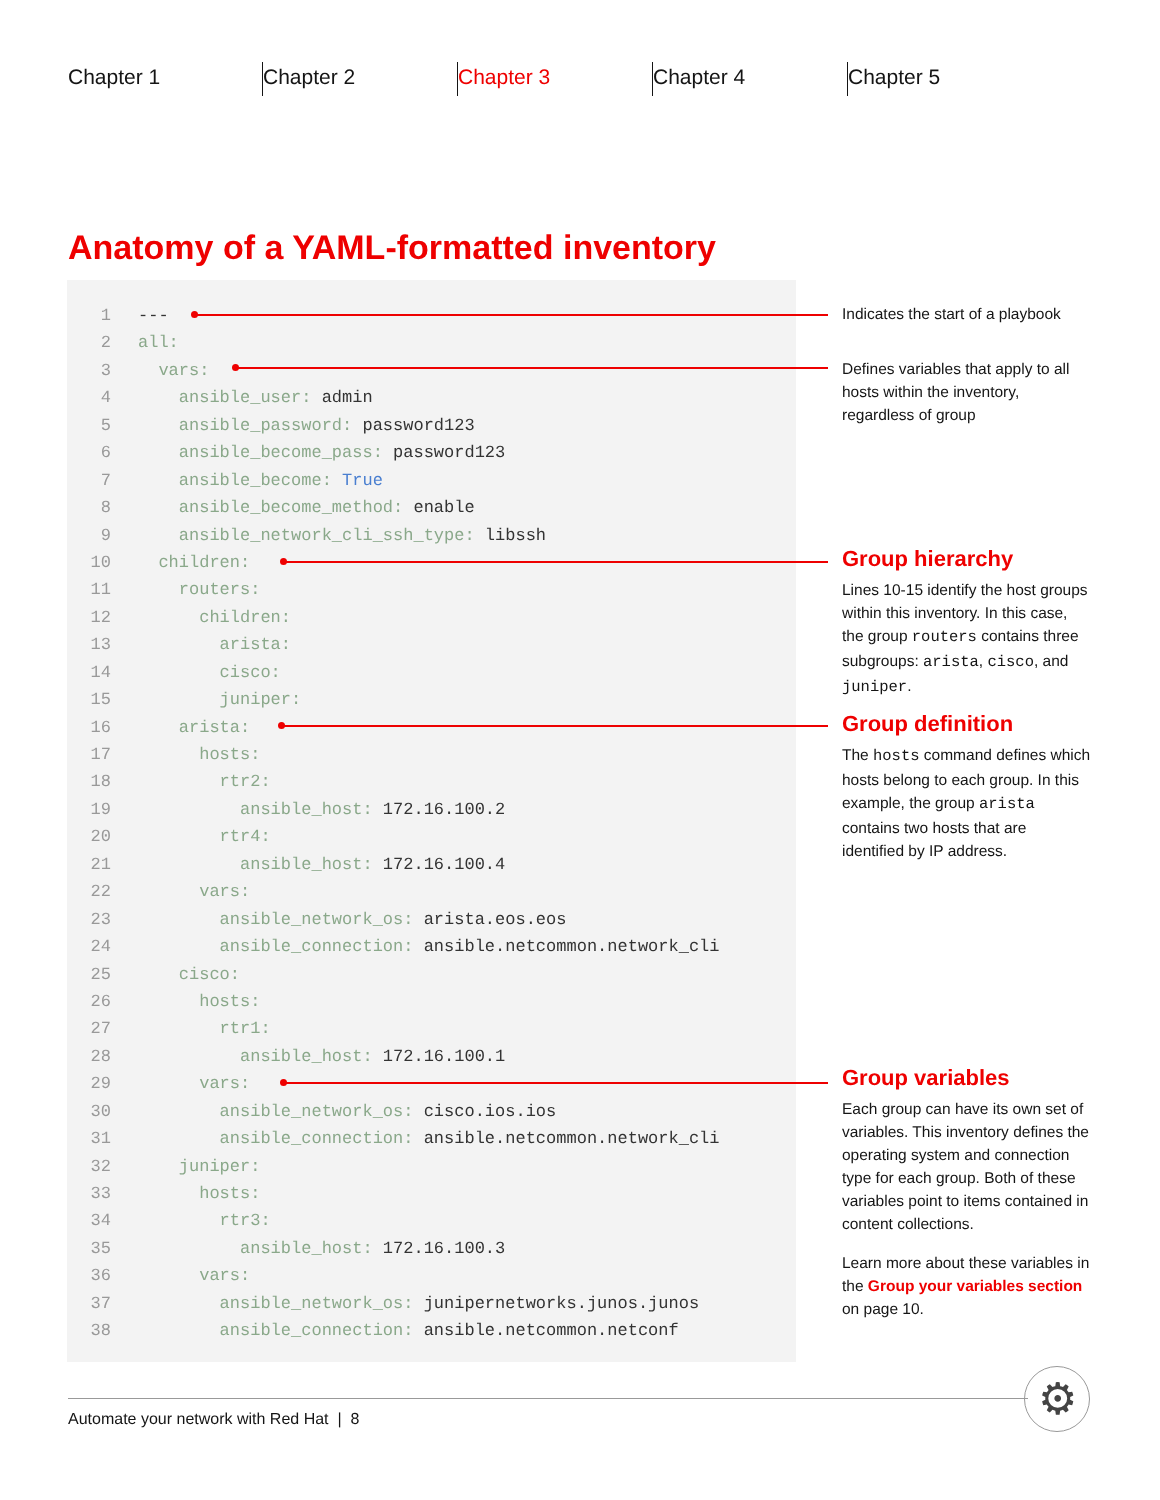Chapter 1 Chapter 2 Chapter 3 Chapter 4 Chapter 5
Anatomy of a YAML-formatted inventory
1 ---
2 all:
3 vars:
4 ansible_user: admin
5 ansible_password: password123
6 ansible_become_pass: password123
7 ansible_become: True
8 ansible_become_method: enable
9 ansible_network_cli_ssh_type: libssh
10 children:
11 routers:
12 children:
13 arista:
14 cisco:
15 juniper:
16 arista:
17 hosts:
18 rtr2:
19 ansible_host: 172.16.100.2
20 rtr4:
21 ansible_host: 172.16.100.4
22 vars:
23 ansible_network_os: arista.eos.eos
24 ansible_connection: ansible.netcommon.network_cli
25 cisco:
26 hosts:
27 rtr1:
28 ansible_host: 172.16.100.1
29 vars:
30 ansible_network_os: cisco.ios.ios
31 ansible_connection: ansible.netcommon.network_cli
32 juniper:
33 hosts:
34 rtr3:
35 ansible_host: 172.16.100.3
36 vars:
37 ansible_network_os: junipernetworks.junos.junos
38 ansible_connection: ansible.netcommon.netconf
Indicates the start of a playbook
Defines variables that apply to all hosts within the inventory, regardless of group
Group hierarchy
Lines 10-15 identify the host groups within this inventory. In this case, the group routers contains three subgroups: arista, cisco, and juniper.
Group definition
The hosts command defines which hosts belong to each group. In this example, the group arista contains two hosts that are identified by IP address.
Group variables
Each group can have its own set of variables. This inventory defines the operating system and connection type for each group. Both of these variables point to items contained in content collections.
Learn more about these variables in the Group your variables section on page 10.
⚙
Automate your network with Red Hat | 8